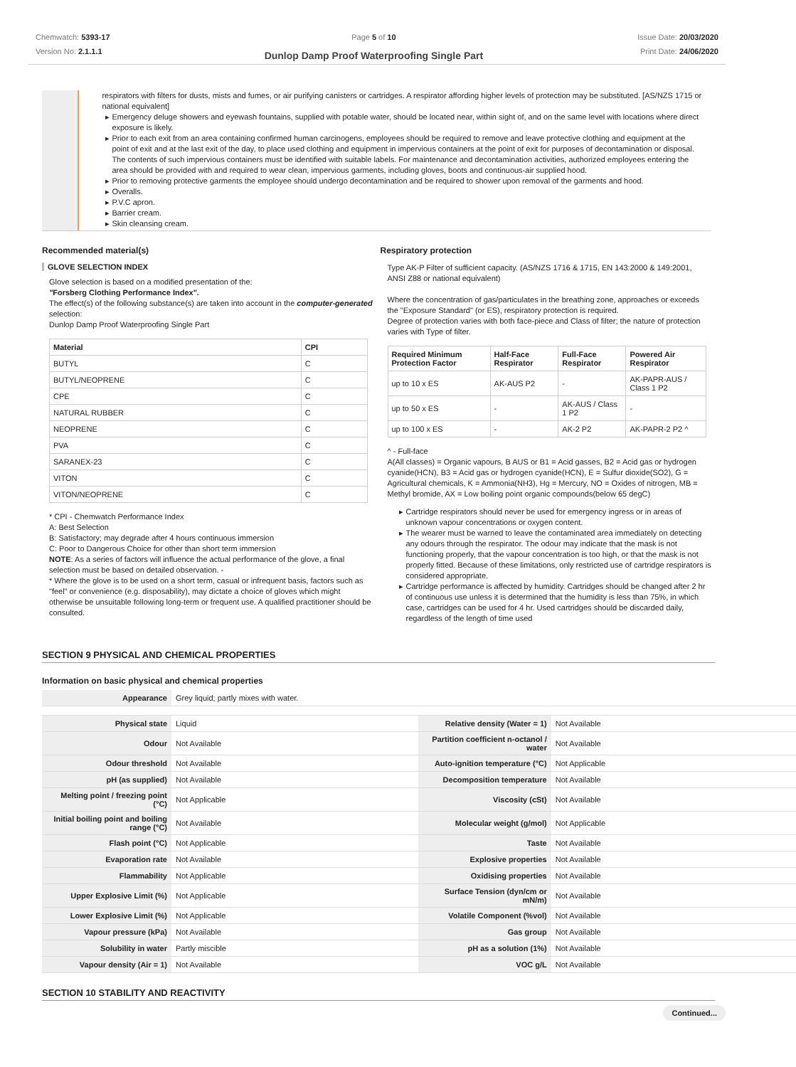Chemwatch: 5393-17
Version No: 2.1.1.1
Page 5 of 10
Dunlop Damp Proof Waterproofing Single Part
Issue Date: 20/03/2020
Print Date: 24/06/2020
respirators with filters for dusts, mists and fumes, or air purifying canisters or cartridges. A respirator affording higher levels of protection may be substituted. [AS/NZS 1715 or national equivalent]
Emergency deluge showers and eyewash fountains, supplied with potable water, should be located near, within sight of, and on the same level with locations where direct exposure is likely.
Prior to each exit from an area containing confirmed human carcinogens, employees should be required to remove and leave protective clothing and equipment at the point of exit and at the last exit of the day, to place used clothing and equipment in impervious containers at the point of exit for purposes of decontamination or disposal. The contents of such impervious containers must be identified with suitable labels. For maintenance and decontamination activities, authorized employees entering the area should be provided with and required to wear clean, impervious garments, including gloves, boots and continuous-air supplied hood.
Prior to removing protective garments the employee should undergo decontamination and be required to shower upon removal of the garments and hood.
Overalls.
P.V.C apron.
Barrier cream.
Skin cleansing cream.
Recommended material(s)
GLOVE SELECTION INDEX
Glove selection is based on a modified presentation of the:
"Forsberg Clothing Performance Index".
The effect(s) of the following substance(s) are taken into account in the computer-generated selection:
Dunlop Damp Proof Waterproofing Single Part
| Material | CPI |
| --- | --- |
| BUTYL | C |
| BUTYL/NEOPRENE | C |
| CPE | C |
| NATURAL RUBBER | C |
| NEOPRENE | C |
| PVA | C |
| SARANEX-23 | C |
| VITON | C |
| VITON/NEOPRENE | C |
* CPI - Chemwatch Performance Index
A: Best Selection
B: Satisfactory; may degrade after 4 hours continuous immersion
C: Poor to Dangerous Choice for other than short term immersion
NOTE: As a series of factors will influence the actual performance of the glove, a final selection must be based on detailed observation. -
* Where the glove is to be used on a short term, casual or infrequent basis, factors such as "feel" or convenience (e.g. disposability), may dictate a choice of gloves which might otherwise be unsuitable following long-term or frequent use. A qualified practitioner should be consulted.
Respiratory protection
Type AK-P Filter of sufficient capacity. (AS/NZS 1716 & 1715, EN 143:2000 & 149:2001, ANSI Z88 or national equivalent)
Where the concentration of gas/particulates in the breathing zone, approaches or exceeds the "Exposure Standard" (or ES), respiratory protection is required.
Degree of protection varies with both face-piece and Class of filter; the nature of protection varies with Type of filter.
| Required Minimum Protection Factor | Half-Face Respirator | Full-Face Respirator | Powered Air Respirator |
| --- | --- | --- | --- |
| up to 10 x ES | AK-AUS P2 | - | AK-PAPR-AUS / Class 1 P2 |
| up to 50 x ES | - | AK-AUS / Class 1 P2 | - |
| up to 100 x ES | - | AK-2 P2 | AK-PAPR-2 P2 ^ |
^ - Full-face
A(All classes) = Organic vapours, B AUS or B1 = Acid gasses, B2 = Acid gas or hydrogen cyanide(HCN), B3 = Acid gas or hydrogen cyanide(HCN), E = Sulfur dioxide(SO2), G = Agricultural chemicals, K = Ammonia(NH3), Hg = Mercury, NO = Oxides of nitrogen, MB = Methyl bromide, AX = Low boiling point organic compounds(below 65 degC)
Cartridge respirators should never be used for emergency ingress or in areas of unknown vapour concentrations or oxygen content.
The wearer must be warned to leave the contaminated area immediately on detecting any odours through the respirator. The odour may indicate that the mask is not functioning properly, that the vapour concentration is too high, or that the mask is not properly fitted. Because of these limitations, only restricted use of cartridge respirators is considered appropriate.
Cartridge performance is affected by humidity. Cartridges should be changed after 2 hr of continuous use unless it is determined that the humidity is less than 75%, in which case, cartridges can be used for 4 hr. Used cartridges should be discarded daily, regardless of the length of time used
SECTION 9 PHYSICAL AND CHEMICAL PROPERTIES
Information on basic physical and chemical properties
| Appearance | Grey liquid; partly mixes with water. | | |
| Physical state | Liquid | Relative density (Water = 1) | Not Available |
| Odour | Not Available | Partition coefficient n-octanol / water | Not Available |
| Odour threshold | Not Available | Auto-ignition temperature (°C) | Not Applicable |
| pH (as supplied) | Not Available | Decomposition temperature | Not Available |
| Melting point / freezing point (°C) | Not Applicable | Viscosity (cSt) | Not Available |
| Initial boiling point and boiling range (°C) | Not Available | Molecular weight (g/mol) | Not Applicable |
| Flash point (°C) | Not Applicable | Taste | Not Available |
| Evaporation rate | Not Available | Explosive properties | Not Available |
| Flammability | Not Applicable | Oxidising properties | Not Available |
| Upper Explosive Limit (%) | Not Applicable | Surface Tension (dyn/cm or mN/m) | Not Available |
| Lower Explosive Limit (%) | Not Applicable | Volatile Component (%vol) | Not Available |
| Vapour pressure (kPa) | Not Available | Gas group | Not Available |
| Solubility in water | Partly miscible | pH as a solution (1%) | Not Available |
| Vapour density (Air = 1) | Not Available | VOC g/L | Not Available |
SECTION 10 STABILITY AND REACTIVITY
Continued...